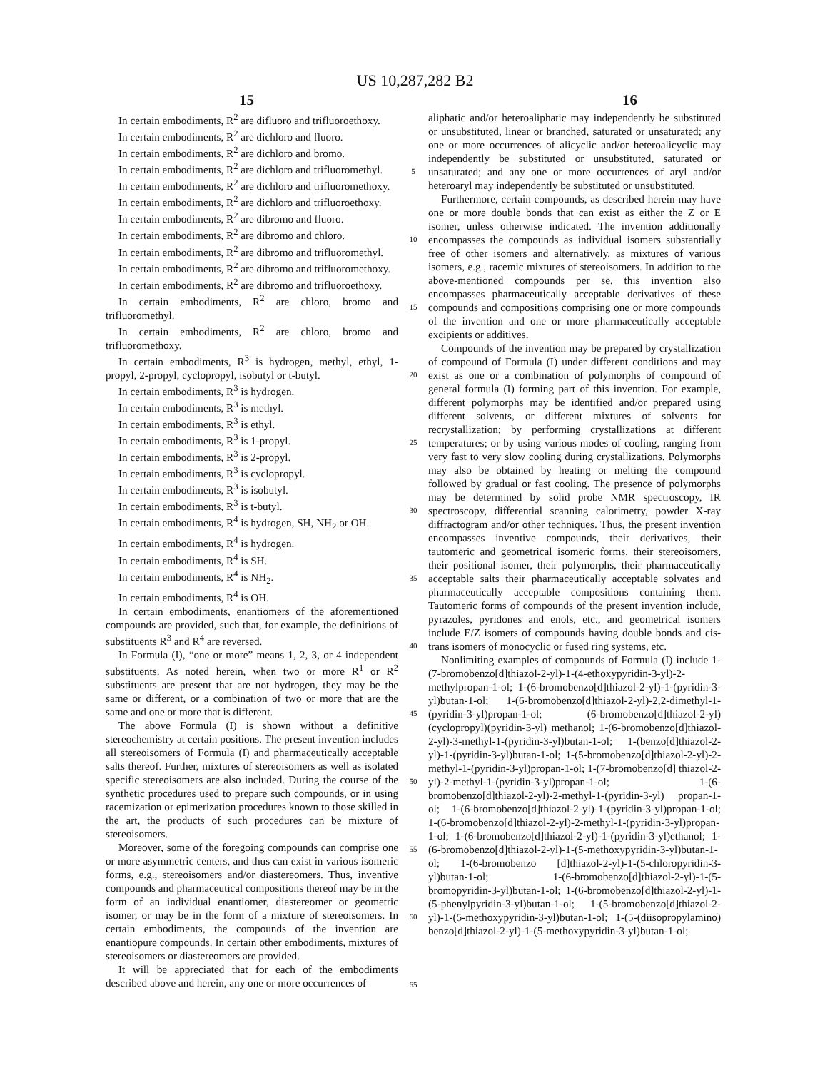US 10,287,282 B2
15 16
In certain embodiments, R<sup>2</sup> are difluoro and trifluoroethoxy.
In certain embodiments, R<sup>2</sup> are dichloro and fluoro.
In certain embodiments, R<sup>2</sup> are dichloro and bromo.
In certain embodiments, R<sup>2</sup> are dichloro and trifluoromethyl.
In certain embodiments, R<sup>2</sup> are dichloro and trifluoromethoxy.
In certain embodiments, R<sup>2</sup> are dichloro and trifluoroethoxy.
In certain embodiments, R<sup>2</sup> are dibromo and fluoro.
In certain embodiments, R<sup>2</sup> are dibromo and chloro.
In certain embodiments, R<sup>2</sup> are dibromo and trifluoromethyl.
In certain embodiments, R<sup>2</sup> are dibromo and trifluoromethoxy.
In certain embodiments, R<sup>2</sup> are dibromo and trifluoroethoxy.
In certain embodiments, R<sup>2</sup> are chloro, bromo and trifluoromethyl.
In certain embodiments, R<sup>2</sup> are chloro, bromo and trifluoromethoxy.
In certain embodiments, R<sup>3</sup> is hydrogen, methyl, ethyl, 1-propyl, 2-propyl, cyclopropyl, isobutyl or t-butyl.
In certain embodiments, R<sup>3</sup> is hydrogen.
In certain embodiments, R<sup>3</sup> is methyl.
In certain embodiments, R<sup>3</sup> is ethyl.
In certain embodiments, R<sup>3</sup> is 1-propyl.
In certain embodiments, R<sup>3</sup> is 2-propyl.
In certain embodiments, R<sup>3</sup> is cyclopropyl.
In certain embodiments, R<sup>3</sup> is isobutyl.
In certain embodiments, R<sup>3</sup> is t-butyl.
In certain embodiments, R<sup>4</sup> is hydrogen, SH, NH<sub>2</sub> or OH.
In certain embodiments, R<sup>4</sup> is hydrogen.
In certain embodiments, R<sup>4</sup> is SH.
In certain embodiments, R<sup>4</sup> is NH<sub>2</sub>.
In certain embodiments, R<sup>4</sup> is OH.
In certain embodiments, enantiomers of the aforementioned compounds are provided, such that, for example, the definitions of substituents R<sup>3</sup> and R<sup>4</sup> are reversed.
In Formula (I), “one or more” means 1, 2, 3, or 4 independent substituents. As noted herein, when two or more R<sup>1</sup> or R<sup>2</sup> substituents are present that are not hydrogen, they may be the same or different, or a combination of two or more that are the same and one or more that is different.
The above Formula (I) is shown without a definitive stereochemistry at certain positions. The present invention includes all stereoisomers of Formula (I) and pharmaceutically acceptable salts thereof. Further, mixtures of stereoisomers as well as isolated specific stereoisomers are also included. During the course of the synthetic procedures used to prepare such compounds, or in using racemization or epimerization procedures known to those skilled in the art, the products of such procedures can be mixture of stereoisomers.
Moreover, some of the foregoing compounds can comprise one or more asymmetric centers, and thus can exist in various isomeric forms, e.g., stereoisomers and/or diastereomers. Thus, inventive compounds and pharmaceutical compositions thereof may be in the form of an individual enantiomer, diastereomer or geometric isomer, or may be in the form of a mixture of stereoisomers. In certain embodiments, the compounds of the invention are enantiopure compounds. In certain other embodiments, mixtures of stereoisomers or diastereomers are provided.
It will be appreciated that for each of the embodiments described above and herein, any one or more occurrences of
5
10
15
20
25
30
35
40
45
50
55
60
65
aliphatic and/or heteroaliphatic may independently be substituted or unsubstituted, linear or branched, saturated or unsaturated; any one or more occurrences of alicyclic and/or heteroalicyclic may independently be substituted or unsubstituted, saturated or unsaturated; and any one or more occurrences of aryl and/or heteroaryl may independently be substituted or unsubstituted.
Furthermore, certain compounds, as described herein may have one or more double bonds that can exist as either the Z or E isomer, unless otherwise indicated. The invention additionally encompasses the compounds as individual isomers substantially free of other isomers and alternatively, as mixtures of various isomers, e.g., racemic mixtures of stereoisomers. In addition to the above-mentioned compounds per se, this invention also encompasses pharmaceutically acceptable derivatives of these compounds and compositions comprising one or more compounds of the invention and one or more pharmaceutically acceptable excipients or additives.
Compounds of the invention may be prepared by crystallization of compound of Formula (I) under different conditions and may exist as one or a combination of polymorphs of compound of general formula (I) forming part of this invention. For example, different polymorphs may be identified and/or prepared using different solvents, or different mixtures of solvents for recrystallization; by performing crystallizations at different temperatures; or by using various modes of cooling, ranging from very fast to very slow cooling during crystallizations. Polymorphs may also be obtained by heating or melting the compound followed by gradual or fast cooling. The presence of polymorphs may be determined by solid probe NMR spectroscopy, IR spectroscopy, differential scanning calorimetry, powder X-ray diffractogram and/or other techniques. Thus, the present invention encompasses inventive compounds, their derivatives, their tautomeric and geometrical isomeric forms, their stereoisomers, their positional isomer, their polymorphs, their pharmaceutically acceptable salts their pharmaceutically acceptable solvates and pharmaceutically acceptable compositions containing them. Tautomeric forms of compounds of the present invention include, pyrazoles, pyridones and enols, etc., and geometrical isomers include E/Z isomers of compounds having double bonds and cis-trans isomers of monocyclic or fused ring systems, etc.
Nonlimiting examples of compounds of Formula (I) include 1-(7-bromobenzo[d]thiazol-2-yl)-1-(4-ethoxypyridin-3-yl)-2-methylpropan-1-ol; 1-(6-bromobenzo[d]thiazol-2-yl)-1-(pyridin-3-yl)butan-1-ol; 1-(6-bromobenzo[d]thiazol-2-yl)-2,2-dimethyl-1-(pyridin-3-yl)propan-1-ol; (6-bromobenzo[d]thiazol-2-yl)(cyclopropyl)(pyridin-3-yl) methanol; 1-(6-bromobenzo[d]thiazol-2-yl)-3-methyl-1-(pyridin-3-yl)butan-1-ol; 1-(benzo[d]thiazol-2-yl)-1-(pyridin-3-yl)butan-1-ol; 1-(5-bromobenzo[d]thiazol-2-yl)-2-methyl-1-(pyridin-3-yl)propan-1-ol; 1-(7-bromobenzo[d] thiazol-2-yl)-2-methyl-1-(pyridin-3-yl)propan-1-ol; 1-(6-bromobenzo[d]thiazol-2-yl)-2-methyl-1-(pyridin-3-yl) propan-1-ol; 1-(6-bromobenzo[d]thiazol-2-yl)-1-(pyridin-3-yl)propan-1-ol; 1-(6-bromobenzo[d]thiazol-2-yl)-2-methyl-1-(pyridin-3-yl)propan-1-ol; 1-(6-bromobenzo[d]thiazol-2-yl)-1-(pyridin-3-yl)ethanol; 1-(6-bromobenzo[d]thiazol-2-yl)-1-(5-methoxypyridin-3-yl)butan-1-ol; 1-(6-bromobenzo [d]thiazol-2-yl)-1-(5-chloropyridin-3-yl)butan-1-ol; 1-(6-bromobenzo[d]thiazol-2-yl)-1-(5-bromopyridin-3-yl)butan-1-ol; 1-(6-bromobenzo[d]thiazol-2-yl)-1-(5-phenylpyridin-3-yl)butan-1-ol; 1-(5-bromobenzo[d]thiazol-2-yl)-1-(5-methoxypyridin-3-yl)butan-1-ol; 1-(5-(diisopropylamino) benzo[d]thiazol-2-yl)-1-(5-methoxypyridin-3-yl)butan-1-ol;